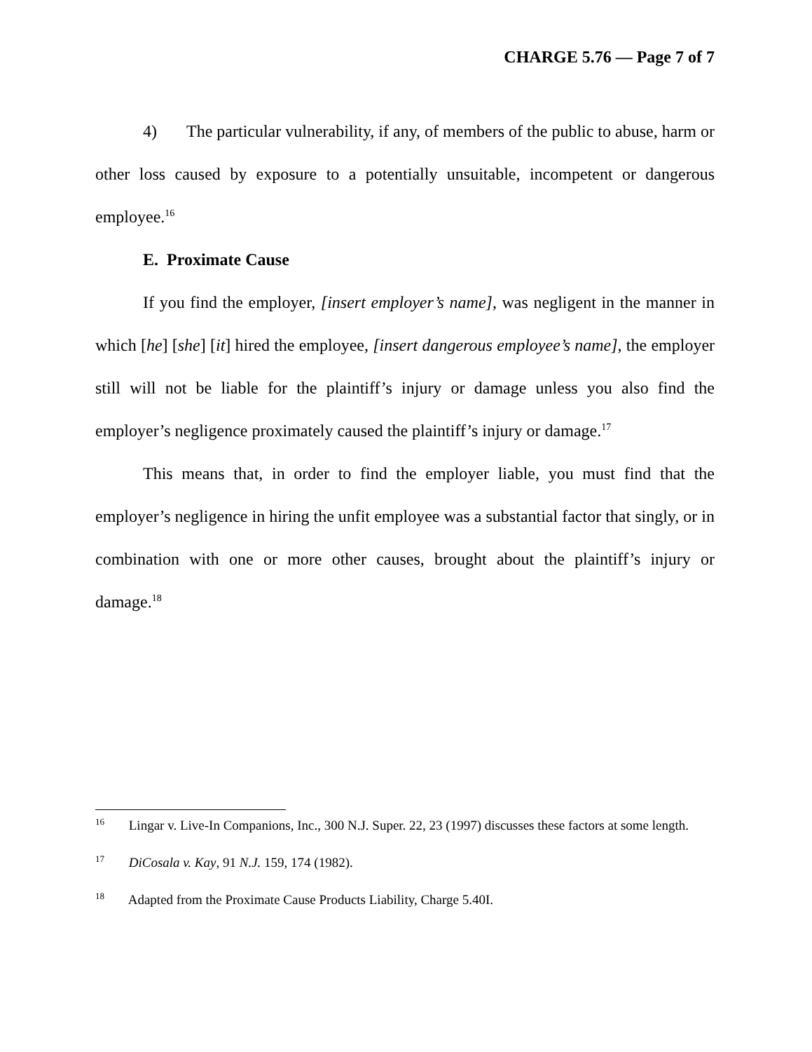CHARGE 5.76 — Page 7 of 7
4) The particular vulnerability, if any, of members of the public to abuse, harm or other loss caused by exposure to a potentially unsuitable, incompetent or dangerous employee.<sup>16</sup>
E. Proximate Cause
If you find the employer, [insert employer’s name], was negligent in the manner in which [he] [she] [it] hired the employee, [insert dangerous employee’s name], the employer still will not be liable for the plaintiff’s injury or damage unless you also find the employer’s negligence proximately caused the plaintiff’s injury or damage.<sup>17</sup>
This means that, in order to find the employer liable, you must find that the employer’s negligence in hiring the unfit employee was a substantial factor that singly, or in combination with one or more other causes, brought about the plaintiff’s injury or damage.<sup>18</sup>
<sup>16</sup> Lingar v. Live-In Companions, Inc., 300 N.J. Super. 22, 23 (1997) discusses these factors at some length.
<sup>17</sup> DiCosala v. Kay, 91 N.J. 159, 174 (1982).
<sup>18</sup> Adapted from the Proximate Cause Products Liability, Charge 5.40I.